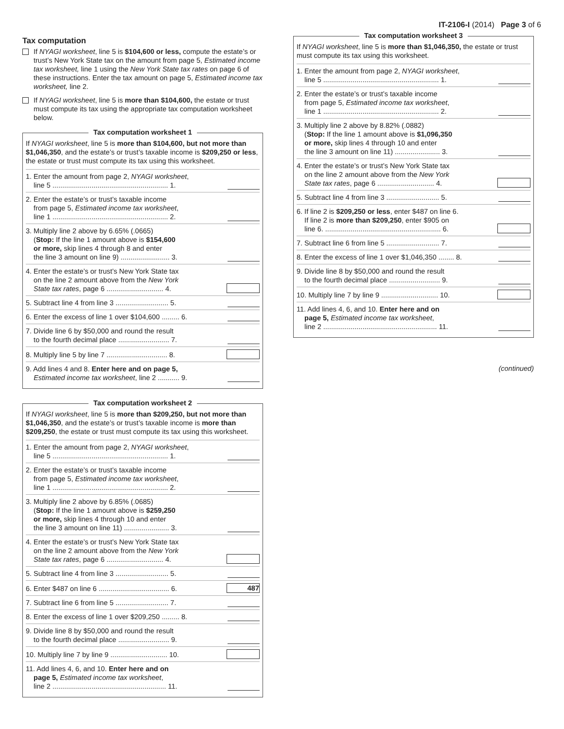IT-2106-I (2014) Page 3 of 6
Tax computation
If NYAGI worksheet, line 5 is $104,600 or less, compute the estate’s or trust’s New York State tax on the amount from page 5, Estimated income tax worksheet, line 1 using the New York State tax rates on page 6 of these instructions. Enter the tax amount on page 5, Estimated income tax worksheet, line 2.
If NYAGI worksheet, line 5 is more than $104,600, the estate or trust must compute its tax using the appropriate tax computation worksheet below.
Tax computation worksheet 1
If NYAGI worksheet, line 5 is more than $104,600, but not more than $1,046,350, and the estate’s or trust’s taxable income is $209,250 or less, the estate or trust must compute its tax using this worksheet.
1. Enter the amount from page 2, NYAGI worksheet,
line 5 ........................................................... 1.
2. Enter the estate’s or trust’s taxable income
from page 5, Estimated income tax worksheet,
line 1 ........................................................... 2.
3. Multiply line 2 above by 6.65% (.0665)
(Stop: If the line 1 amount above is $154,600
or more, skip lines 4 through 8 and enter
the line 3 amount on line 9) ......................... 3.
4. Enter the estate’s or trust’s New York State tax
on the line 2 amount above from the New York
State tax rates, page 6 ............................. 4.
5. Subtract line 4 from line 3 ........................... 5.
6. Enter the excess of line 1 over $104,600 ......... 6.
7. Divide line 6 by $50,000 and round the result
to the fourth decimal place .......................... 7.
8. Multiply line 5 by line 7 ............................... 8.
9. Add lines 4 and 8. Enter here and on page 5,
Estimated income tax worksheet, line 2 ........... 9.
Tax computation worksheet 2
If NYAGI worksheet, line 5 is more than $209,250, but not more than $1,046,350, and the estate’s or trust’s taxable income is more than $209,250, the estate or trust must compute its tax using this worksheet.
1. Enter the amount from page 2, NYAGI worksheet,
line 5 ........................................................... 1.
2. Enter the estate’s or trust’s taxable income
from page 5, Estimated income tax worksheet,
line 1 ........................................................... 2.
3. Multiply line 2 above by 6.85% (.0685)
(Stop: If the line 1 amount above is $259,250
or more, skip lines 4 through 10 and enter
the line 3 amount on line 11) ....................... 3.
4. Enter the estate’s or trust’s New York State tax
on the line 2 amount above from the New York
State tax rates, page 6 ............................. 4.
5. Subtract line 4 from line 3 ........................... 5.
6. Enter $487 on line 6 .................................... 6.
487
7. Subtract line 6 from line 5 ........................... 7.
8. Enter the excess of line 1 over $209,250 ......... 8.
9. Divide line 8 by $50,000 and round the result
to the fourth decimal place .......................... 9.
10. Multiply line 7 by line 9 ............................. 10.
11. Add lines 4, 6, and 10. Enter here and on
page 5, Estimated income tax worksheet,
line 2 .......................................................... 11.
Tax computation worksheet 3
If NYAGI worksheet, line 5 is more than $1,046,350, the estate or trust must compute its tax using this worksheet.
1. Enter the amount from page 2, NYAGI worksheet,
line 5 ........................................................... 1.
2. Enter the estate’s or trust’s taxable income
from page 5, Estimated income tax worksheet,
line 1 ........................................................... 2.
3. Multiply line 2 above by 8.82% (.0882)
(Stop: If the line 1 amount above is $1,096,350
or more, skip lines 4 through 10 and enter
the line 3 amount on line 11) ....................... 3.
4. Enter the estate’s or trust’s New York State tax
on the line 2 amount above from the New York
State tax rates, page 6 ............................. 4.
5. Subtract line 4 from line 3 ........................... 5.
6. If line 2 is $209,250 or less, enter $487 on line 6.
If line 2 is more than $209,250, enter $905 on
line 6. ........................................................... 6.
7. Subtract line 6 from line 5 ........................... 7.
8. Enter the excess of line 1 over $1,046,350 ........ 8.
9. Divide line 8 by $50,000 and round the result
to the fourth decimal place .......................... 9.
10. Multiply line 7 by line 9 ............................. 10.
11. Add lines 4, 6, and 10. Enter here and on
page 5, Estimated income tax worksheet,
line 2 .......................................................... 11.
(continued)